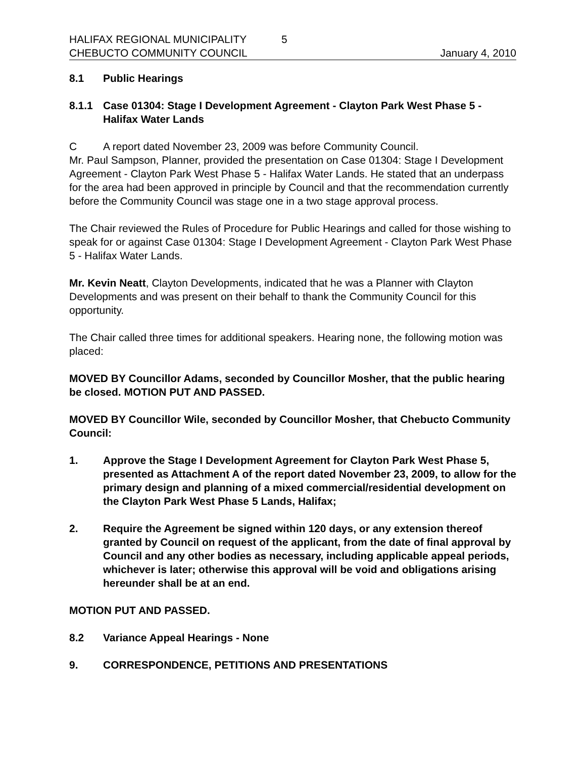HALIFAX REGIONAL MUNICIPALITY 5
CHEBUCTO COMMUNITY COUNCIL January 4, 2010
8.1 Public Hearings
8.1.1 Case 01304: Stage I Development Agreement - Clayton Park West Phase 5 - Halifax Water Lands
C A report dated November 23, 2009 was before Community Council.
Mr. Paul Sampson, Planner, provided the presentation on Case 01304: Stage I Development Agreement - Clayton Park West Phase 5 - Halifax Water Lands. He stated that an underpass for the area had been approved in principle by Council and that the recommendation currently before the Community Council was stage one in a two stage approval process.
The Chair reviewed the Rules of Procedure for Public Hearings and called for those wishing to speak for or against Case 01304: Stage I Development Agreement - Clayton Park West Phase 5 - Halifax Water Lands.
Mr. Kevin Neatt, Clayton Developments, indicated that he was a Planner with Clayton Developments and was present on their behalf to thank the Community Council for this opportunity.
The Chair called three times for additional speakers. Hearing none, the following motion was placed:
MOVED BY Councillor Adams, seconded by Councillor Mosher, that the public hearing be closed. MOTION PUT AND PASSED.
MOVED BY Councillor Wile, seconded by Councillor Mosher, that Chebucto Community Council:
1. Approve the Stage I Development Agreement for Clayton Park West Phase 5, presented as Attachment A of the report dated November 23, 2009, to allow for the primary design and planning of a mixed commercial/residential development on the Clayton Park West Phase 5 Lands, Halifax;
2. Require the Agreement be signed within 120 days, or any extension thereof granted by Council on request of the applicant, from the date of final approval by Council and any other bodies as necessary, including applicable appeal periods, whichever is later; otherwise this approval will be void and obligations arising hereunder shall be at an end.
MOTION PUT AND PASSED.
8.2 Variance Appeal Hearings - None
9. CORRESPONDENCE, PETITIONS AND PRESENTATIONS